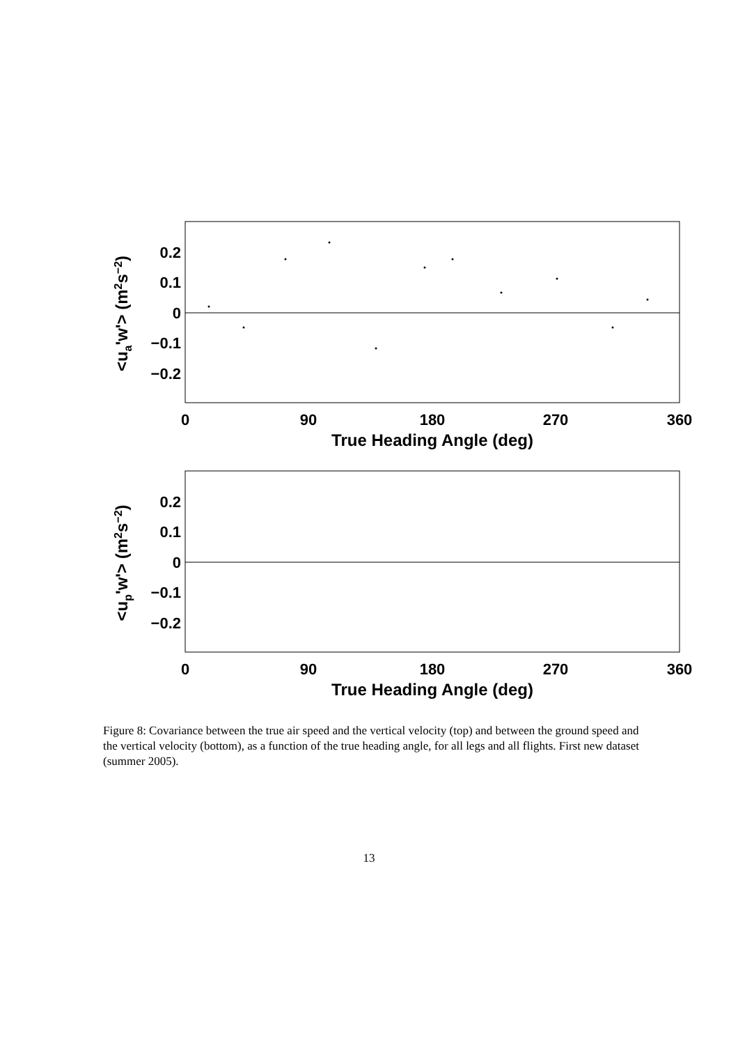0.2
0.1
0
−0.1
−0.2
0
90
180
270
360
True Heading Angle (deg)
<ua'w'> (m2s−2)
0.2
0.1
0
−0.1
−0.2
0
90
180
270
360
True Heading Angle (deg)
<up'w'> (m2s−2)
Figure 8: Covariance between the true air speed and the vertical velocity (top) and between the ground speed and the vertical velocity (bottom), as a function of the true heading angle, for all legs and all flights. First new dataset (summer 2005).
13